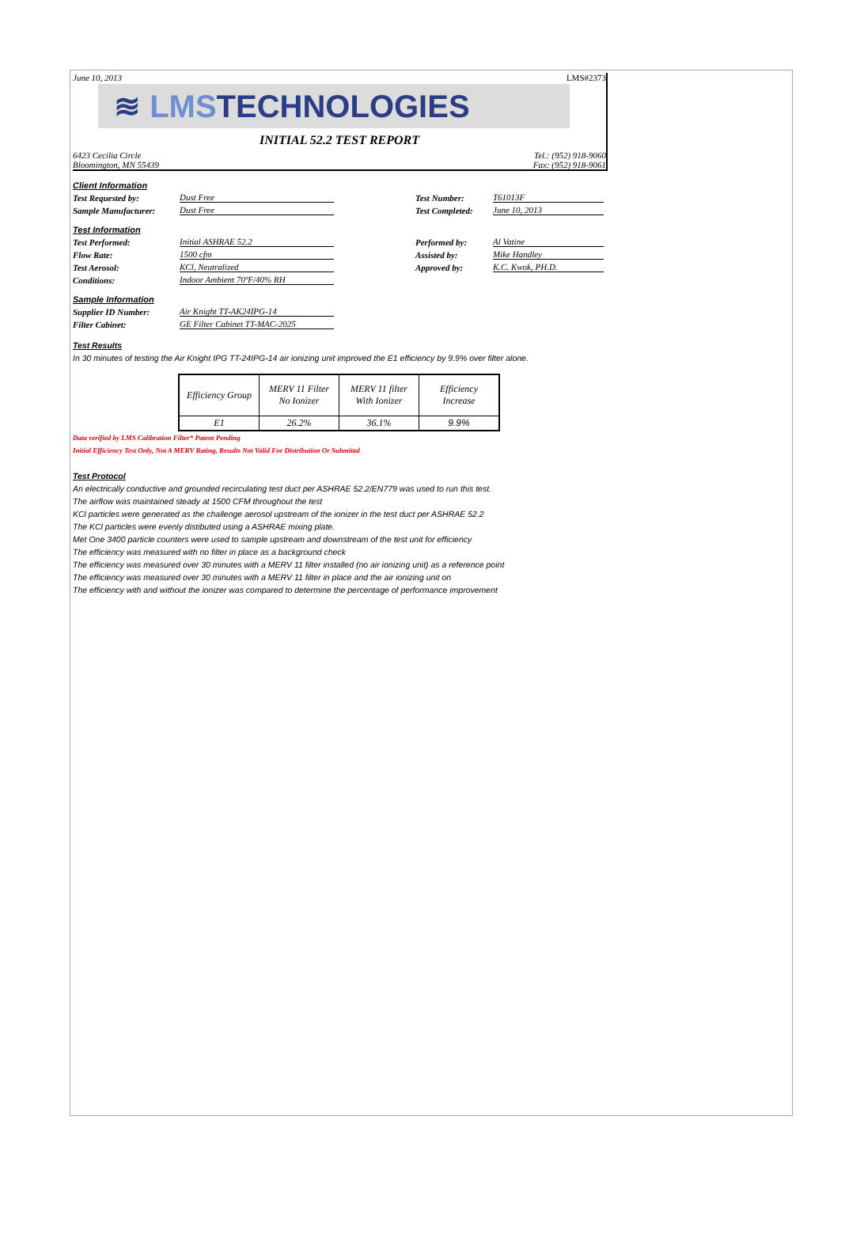June 10, 2013 LMS#2373
≋ LMS TECHNOLOGIES
INITIAL 52.2 TEST REPORT
6423 Cecilia Circle
Bloomington, MN 55439 Tel.: (952) 918-9060
Fax: (952) 918-9061
Client Information
Test Requested by: Dust Free Test Number: T61013F
Sample Manufacturer: Dust Free Test Completed: June 10, 2013
Test Information
Test Performed: Initial ASHRAE 52.2 Performed by: Al Vatine
Flow Rate: 1500 cfm Assisted by: Mike Handley
Test Aerosol: KCl, Neutralized Approved by: K.C. Kwok, PH.D.
Conditions: Indoor Ambient 70ºF/40% RH
Sample Information
Supplier ID Number: Air Knight TT-AK24IPG-14
Filter Cabinet: GE Filter Cabinet TT-MAC-2025
Test Results
In 30 minutes of testing the Air Knight IPG TT-24IPG-14 air ionizing unit improved the E1 efficiency by 9.9% over filter alone.
| Efficiency Group | MERV 11 Filter No Ionizer | MERV 11 filter With Ionizer | Efficiency Increase |
| E1 | 26.2% | 36.1% | 9.9% |
Data verified by LMS Calibration Filter* Patent Pending
Initial Efficiency Test Only, Not A MERV Rating, Results Not Valid For Distribution Or Submittal
Test Protocol
An electrically conductive and grounded recirculating test duct per ASHRAE 52.2/EN779 was used to run this test.
The airflow was maintained steady at 1500 CFM throughout the test
KCl particles were generated as the challenge aerosol upstream of the ionizer in the test duct per ASHRAE 52.2
The KCl particles were evenly distibuted using a ASHRAE mixing plate.
Met One 3400 particle counters were used to sample upstream and downstream of the test unit for efficiency
The efficiency was measured with no filter in place as a background check
The efficiency was measured over 30 minutes with a MERV 11 filter installed (no air ionizing unit) as a reference point
The efficiency was measured over 30 minutes with a MERV 11 filter in place and the air ionizing unit on
The efficiency with and without the ionizer was compared to determine the percentage of performance improvement